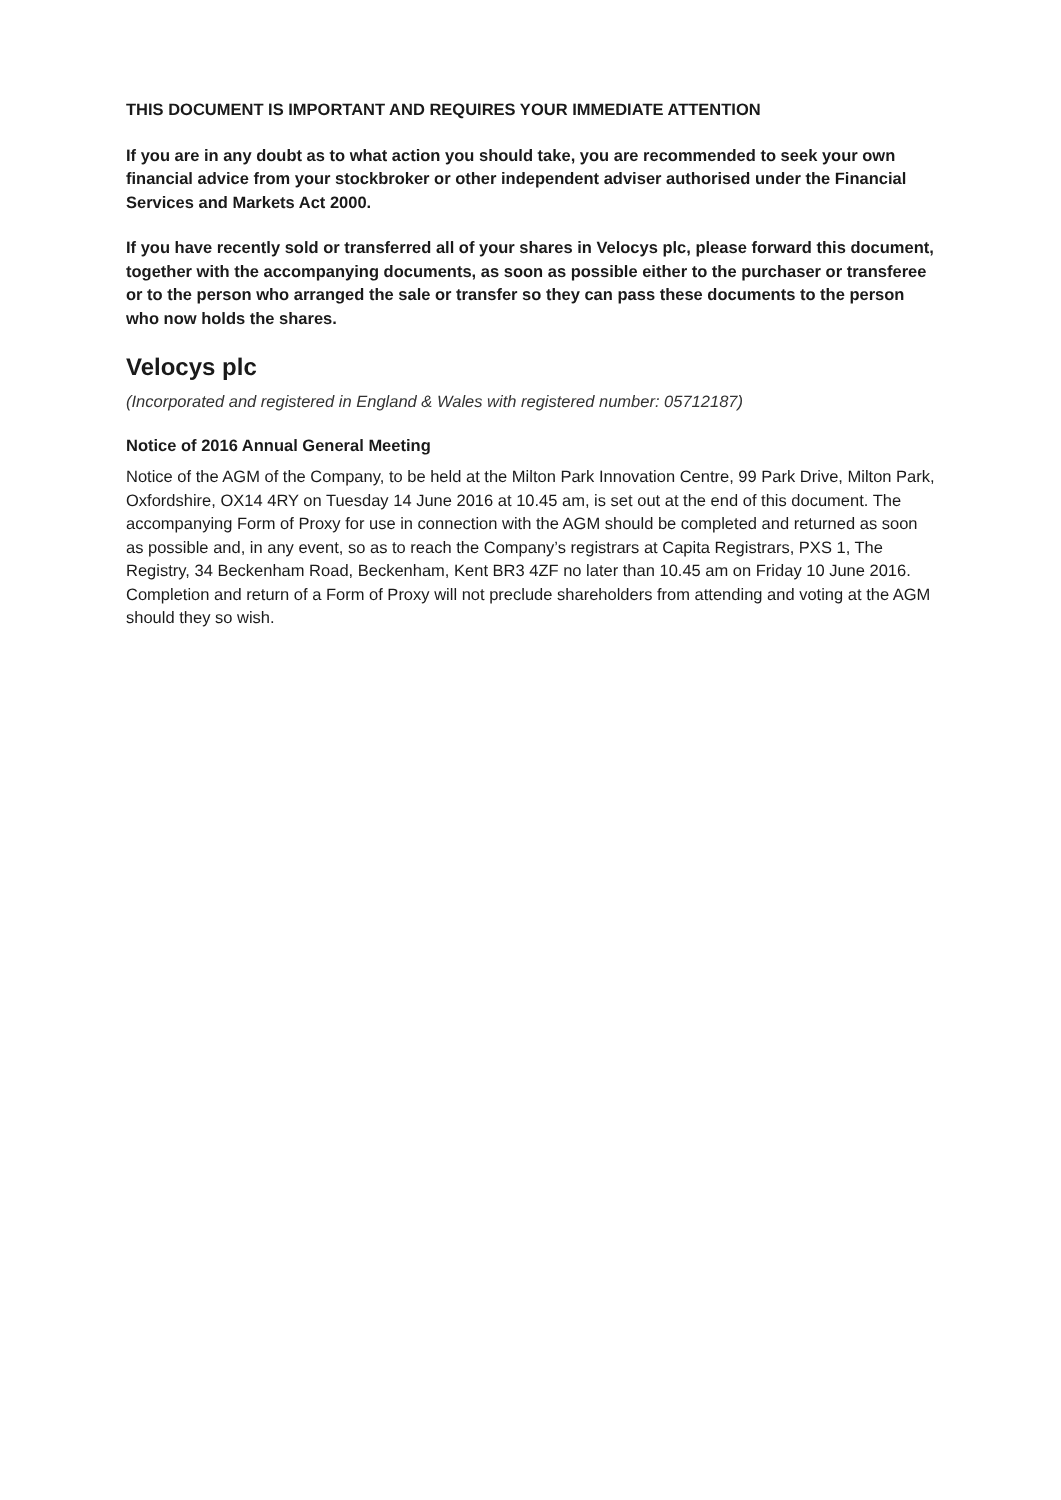THIS DOCUMENT IS IMPORTANT AND REQUIRES YOUR IMMEDIATE ATTENTION
If you are in any doubt as to what action you should take, you are recommended to seek your own financial advice from your stockbroker or other independent adviser authorised under the Financial Services and Markets Act 2000.
If you have recently sold or transferred all of your shares in Velocys plc, please forward this document, together with the accompanying documents, as soon as possible either to the purchaser or transferee or to the person who arranged the sale or transfer so they can pass these documents to the person who now holds the shares.
Velocys plc
(Incorporated and registered in England & Wales with registered number: 05712187)
Notice of 2016 Annual General Meeting
Notice of the AGM of the Company, to be held at the Milton Park Innovation Centre, 99 Park Drive, Milton Park, Oxfordshire, OX14 4RY on Tuesday 14 June 2016 at 10.45 am, is set out at the end of this document. The accompanying Form of Proxy for use in connection with the AGM should be completed and returned as soon as possible and, in any event, so as to reach the Company’s registrars at Capita Registrars, PXS 1, The Registry, 34 Beckenham Road, Beckenham, Kent BR3 4ZF no later than 10.45 am on Friday 10 June 2016. Completion and return of a Form of Proxy will not preclude shareholders from attending and voting at the AGM should they so wish.